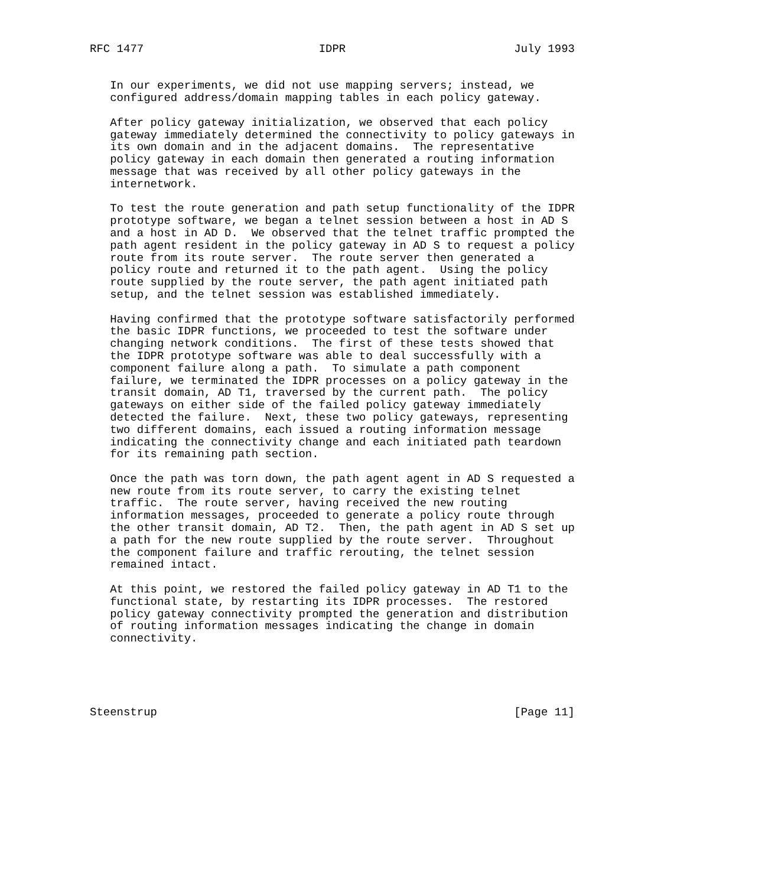RFC 1477                          IDPR                         July 1993


   In our experiments, we did not use mapping servers; instead, we
   configured address/domain mapping tables in each policy gateway.

   After policy gateway initialization, we observed that each policy
   gateway immediately determined the connectivity to policy gateways in
   its own domain and in the adjacent domains.  The representative
   policy gateway in each domain then generated a routing information
   message that was received by all other policy gateways in the
   internetwork.

   To test the route generation and path setup functionality of the IDPR
   prototype software, we began a telnet session between a host in AD S
   and a host in AD D.  We observed that the telnet traffic prompted the
   path agent resident in the policy gateway in AD S to request a policy
   route from its route server.  The route server then generated a
   policy route and returned it to the path agent.  Using the policy
   route supplied by the route server, the path agent initiated path
   setup, and the telnet session was established immediately.

   Having confirmed that the prototype software satisfactorily performed
   the basic IDPR functions, we proceeded to test the software under
   changing network conditions.  The first of these tests showed that
   the IDPR prototype software was able to deal successfully with a
   component failure along a path.  To simulate a path component
   failure, we terminated the IDPR processes on a policy gateway in the
   transit domain, AD T1, traversed by the current path.  The policy
   gateways on either side of the failed policy gateway immediately
   detected the failure.  Next, these two policy gateways, representing
   two different domains, each issued a routing information message
   indicating the connectivity change and each initiated path teardown
   for its remaining path section.

   Once the path was torn down, the path agent agent in AD S requested a
   new route from its route server, to carry the existing telnet
   traffic.  The route server, having received the new routing
   information messages, proceeded to generate a policy route through
   the other transit domain, AD T2.  Then, the path agent in AD S set up
   a path for the new route supplied by the route server.  Throughout
   the component failure and traffic rerouting, the telnet session
   remained intact.

   At this point, we restored the failed policy gateway in AD T1 to the
   functional state, by restarting its IDPR processes.  The restored
   policy gateway connectivity prompted the generation and distribution
   of routing information messages indicating the change in domain
   connectivity.





Steenstrup                                                     [Page 11]